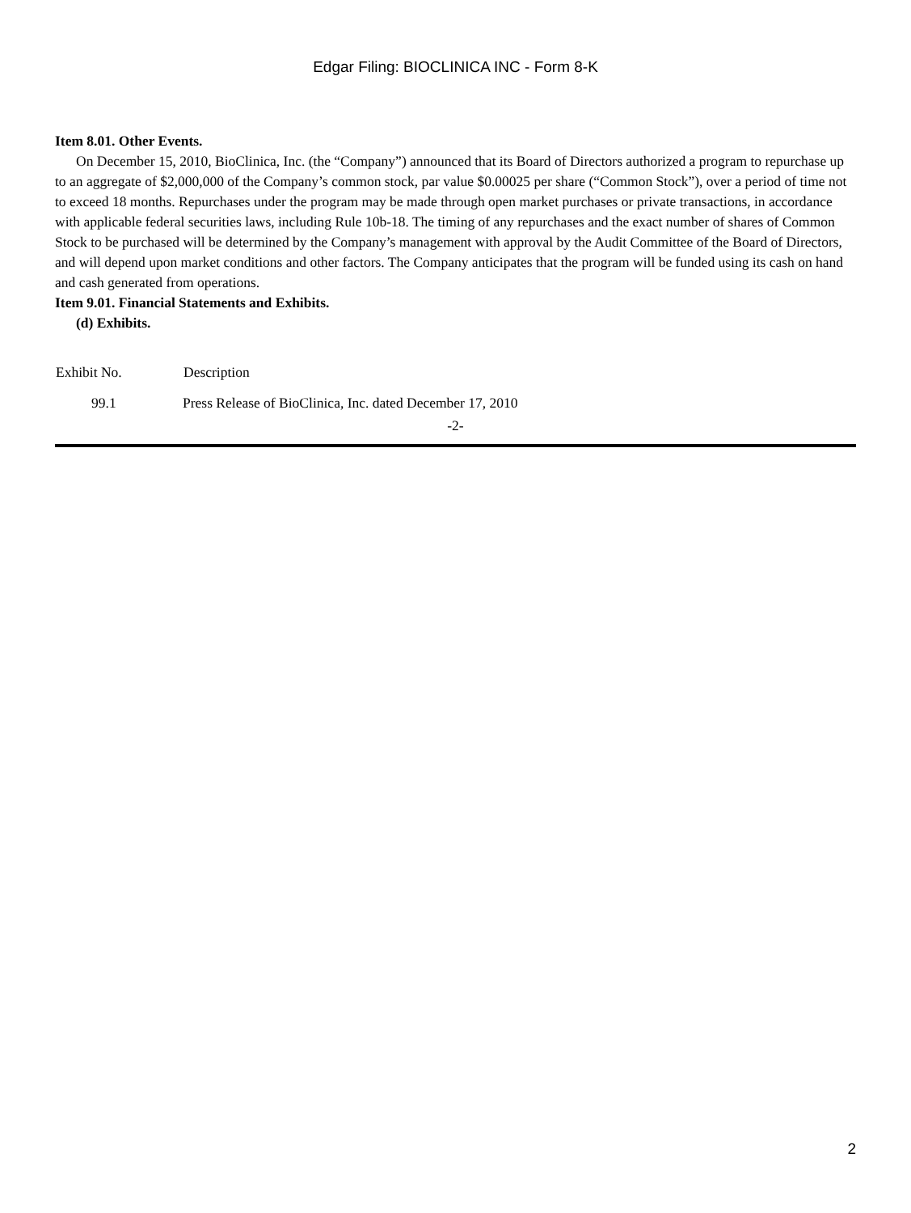Edgar Filing: BIOCLINICA INC - Form 8-K
Item 8.01. Other Events.
On December 15, 2010, BioClinica, Inc. (the “Company”) announced that its Board of Directors authorized a program to repurchase up to an aggregate of $2,000,000 of the Company’s common stock, par value $0.00025 per share (“Common Stock”), over a period of time not to exceed 18 months. Repurchases under the program may be made through open market purchases or private transactions, in accordance with applicable federal securities laws, including Rule 10b-18. The timing of any repurchases and the exact number of shares of Common Stock to be purchased will be determined by the Company’s management with approval by the Audit Committee of the Board of Directors, and will depend upon market conditions and other factors. The Company anticipates that the program will be funded using its cash on hand and cash generated from operations.
Item 9.01. Financial Statements and Exhibits.
(d) Exhibits.
| Exhibit No. | Description |
| --- | --- |
| 99.1 | Press Release of BioClinica, Inc. dated December 17, 2010 |
-2-
2